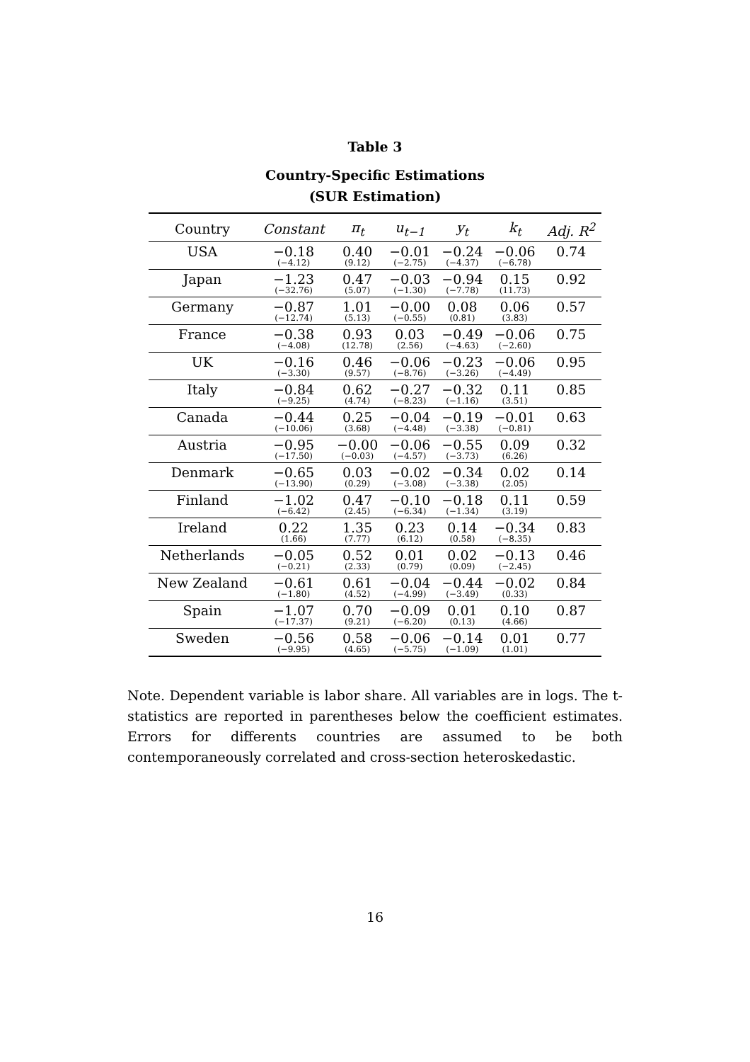Table 3
Country-Specific Estimations
(SUR Estimation)
| Country | Constant | π<sub>t</sub> | u<sub>t−1</sub> | y<sub>t</sub> | k<sub>t</sub> | Adj. R<sup>2</sup> |
| --- | --- | --- | --- | --- | --- | --- |
| USA | −0.18 (−4.12) | 0.40 (9.12) | −0.01 (−2.75) | −0.24 (−4.37) | −0.06 (−6.78) | 0.74 |
| Japan | −1.23 (−32.76) | 0.47 (5.07) | −0.03 (−1.30) | −0.94 (−7.78) | 0.15 (11.73) | 0.92 |
| Germany | −0.87 (−12.74) | 1.01 (5.13) | −0.00 (−0.55) | 0.08 (0.81) | 0.06 (3.83) | 0.57 |
| France | −0.38 (−4.08) | 0.93 (12.78) | 0.03 (2.56) | −0.49 (−4.63) | −0.06 (−2.60) | 0.75 |
| UK | −0.16 (−3.30) | 0.46 (9.57) | −0.06 (−8.76) | −0.23 (−3.26) | −0.06 (−4.49) | 0.95 |
| Italy | −0.84 (−9.25) | 0.62 (4.74) | −0.27 (−8.23) | −0.32 (−1.16) | 0.11 (3.51) | 0.85 |
| Canada | −0.44 (−10.06) | 0.25 (3.68) | −0.04 (−4.48) | −0.19 (−3.38) | −0.01 (−0.81) | 0.63 |
| Austria | −0.95 (−17.50) | −0.00 (−0.03) | −0.06 (−4.57) | −0.55 (−3.73) | 0.09 (6.26) | 0.32 |
| Denmark | −0.65 (−13.90) | 0.03 (0.29) | −0.02 (−3.08) | −0.34 (−3.38) | 0.02 (2.05) | 0.14 |
| Finland | −1.02 (−6.42) | 0.47 (2.45) | −0.10 (−6.34) | −0.18 (−1.34) | 0.11 (3.19) | 0.59 |
| Ireland | 0.22 (1.66) | 1.35 (7.77) | 0.23 (6.12) | 0.14 (0.58) | −0.34 (−8.35) | 0.83 |
| Netherlands | −0.05 (−0.21) | 0.52 (2.33) | 0.01 (0.79) | 0.02 (0.09) | −0.13 (−2.45) | 0.46 |
| New Zealand | −0.61 (−1.80) | 0.61 (4.52) | −0.04 (−4.99) | −0.44 (−3.49) | −0.02 (0.33) | 0.84 |
| Spain | −1.07 (−17.37) | 0.70 (9.21) | −0.09 (−6.20) | 0.01 (0.13) | 0.10 (4.66) | 0.87 |
| Sweden | −0.56 (−9.95) | 0.58 (4.65) | −0.06 (−5.75) | −0.14 (−1.09) | 0.01 (1.01) | 0.77 |
Note. Dependent variable is labor share. All variables are in logs. The t-statistics are reported in parentheses below the coefficient estimates. Errors for differents countries are assumed to be both contemporaneously correlated and cross-section heteroskedastic.
16